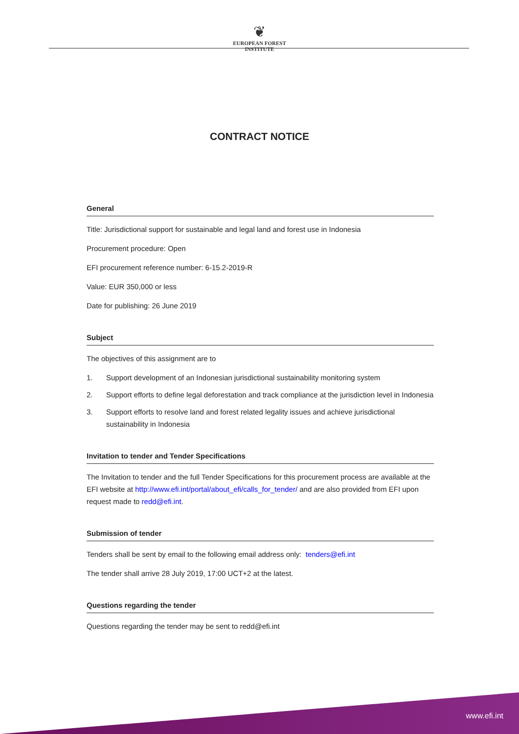❦
EUROPEAN FOREST
INSTITUTE
CONTRACT NOTICE
General
Title: Jurisdictional support for sustainable and legal land and forest use in Indonesia
Procurement procedure: Open
EFI procurement reference number: 6-15.2-2019-R
Value: EUR 350,000 or less
Date for publishing: 26 June 2019
Subject
The objectives of this assignment are to
1. Support development of an Indonesian jurisdictional sustainability monitoring system
2. Support efforts to define legal deforestation and track compliance at the jurisdiction level in Indonesia
3. Support efforts to resolve land and forest related legality issues and achieve jurisdictional sustainability in Indonesia
Invitation to tender and Tender Specifications
The Invitation to tender and the full Tender Specifications for this procurement process are available at the EFI website at http://www.efi.int/portal/about_efi/calls_for_tender/ and are also provided from EFI upon request made to redd@efi.int.
Submission of tender
Tenders shall be sent by email to the following email address only: tenders@efi.int
The tender shall arrive 28 July 2019, 17:00 UCT+2 at the latest.
Questions regarding the tender
Questions regarding the tender may be sent to redd@efi.int
www.efi.int